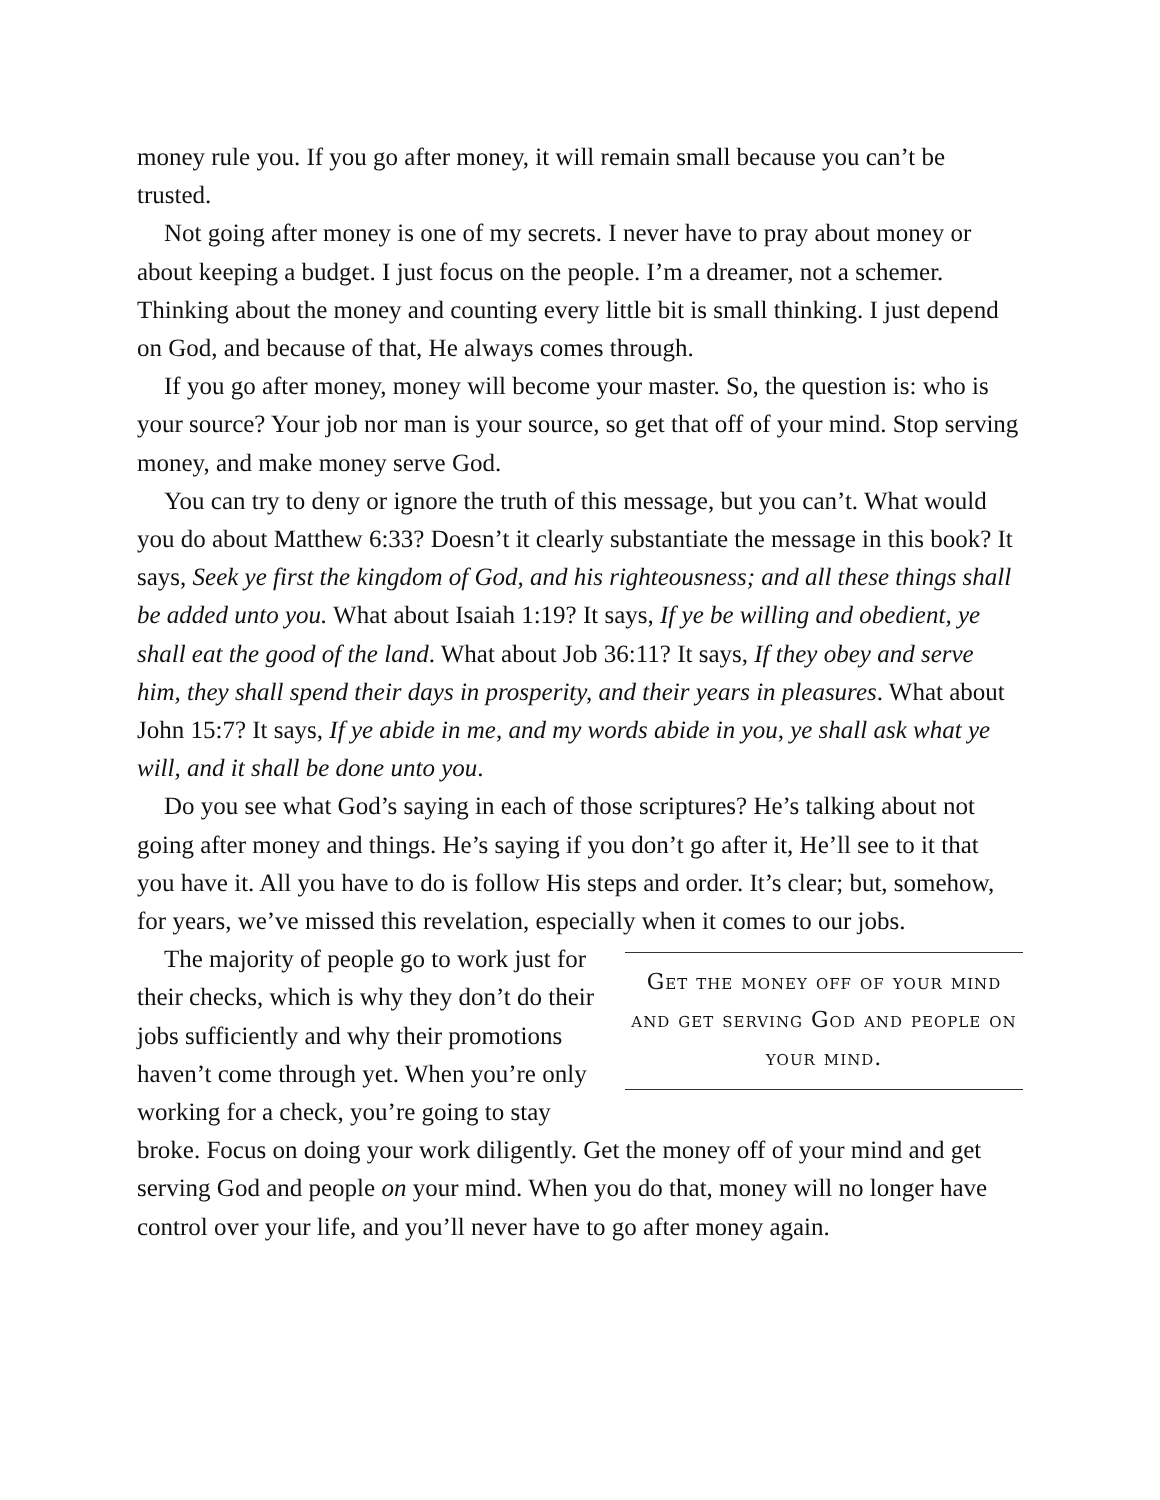money rule you. If you go after money, it will remain small because you can’t be trusted.
Not going after money is one of my secrets. I never have to pray about money or about keeping a budget. I just focus on the people. I’m a dreamer, not a schemer. Thinking about the money and counting every little bit is small thinking. I just depend on God, and because of that, He always comes through.
If you go after money, money will become your master. So, the question is: who is your source? Your job nor man is your source, so get that off of your mind. Stop serving money, and make money serve God.
You can try to deny or ignore the truth of this message, but you can’t. What would you do about Matthew 6:33? Doesn’t it clearly substantiate the message in this book? It says, Seek ye first the kingdom of God, and his righteousness; and all these things shall be added unto you. What about Isaiah 1:19? It says, If ye be willing and obedient, ye shall eat the good of the land. What about Job 36:11? It says, If they obey and serve him, they shall spend their days in prosperity, and their years in pleasures. What about John 15:7? It says, If ye abide in me, and my words abide in you, ye shall ask what ye will, and it shall be done unto you.
Do you see what God’s saying in each of those scriptures? He’s talking about not going after money and things. He’s saying if you don’t go after it, He’ll see to it that you have it. All you have to do is follow His steps and order. It’s clear; but, somehow, for years, we’ve missed this revelation, especially when it comes to our jobs.
Get the money off of your mind and get serving God and people on your mind.
The majority of people go to work just for their checks, which is why they don’t do their jobs sufficiently and why their promotions haven’t come through yet. When you’re only working for a check, you’re going to stay broke. Focus on doing your work diligently. Get the money off of your mind and get serving God and people on your mind. When you do that, money will no longer have control over your life, and you’ll never have to go after money again.